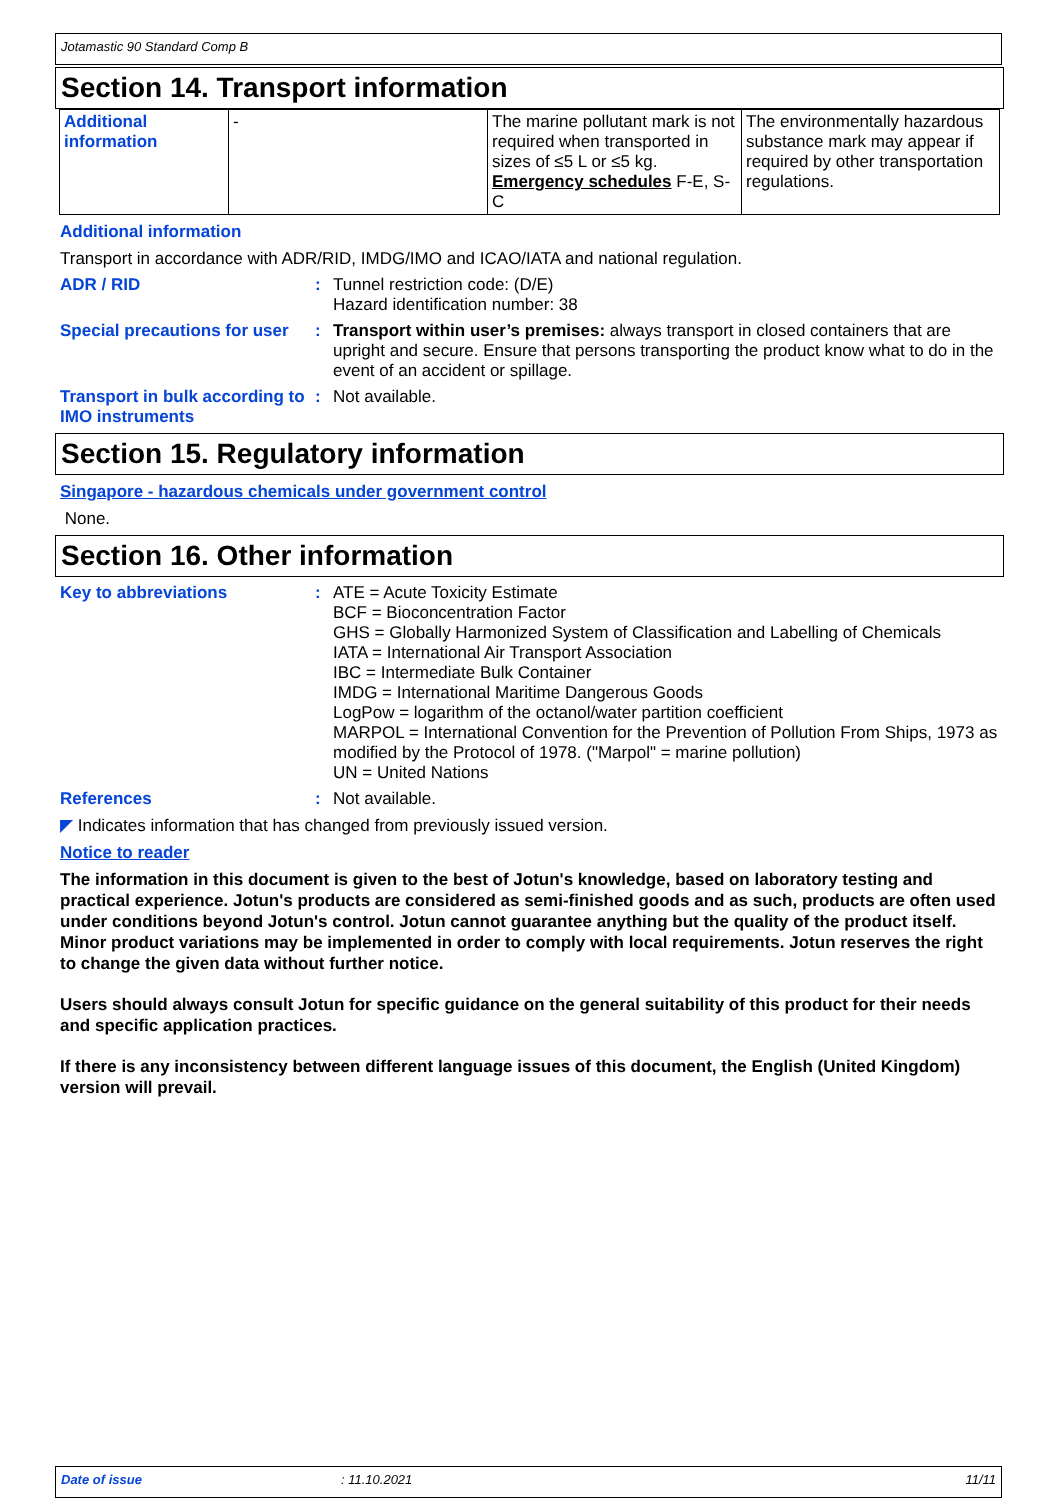Jotamastic 90 Standard Comp B
Section 14. Transport information
| Additional information | - | The marine pollutant mark is not required when transported in sizes of ≤5 L or ≤5 kg. Emergency schedules F-E, S-C | The environmentally hazardous substance mark may appear if required by other transportation regulations. |
Additional information
Transport in accordance with ADR/RID, IMDG/IMO and ICAO/IATA and national regulation.
ADR / RID : Tunnel restriction code: (D/E)
Hazard identification number: 38
Special precautions for user
: Transport within user’s premises: always transport in closed containers that are upright and secure. Ensure that persons transporting the product know what to do in the event of an accident or spillage.
Transport in bulk according to IMO instruments
: Not available.
Section 15. Regulatory information
Singapore - hazardous chemicals under government control
None.
Section 16. Other information
Key to abbreviations : ATE = Acute Toxicity Estimate
BCF = Bioconcentration Factor
GHS = Globally Harmonized System of Classification and Labelling of Chemicals
IATA = International Air Transport Association
IBC = Intermediate Bulk Container
IMDG = International Maritime Dangerous Goods
LogPow = logarithm of the octanol/water partition coefficient
MARPOL = International Convention for the Prevention of Pollution From Ships, 1973 as modified by the Protocol of 1978. ("Marpol" = marine pollution)
UN = United Nations
References : Not available.
◤ Indicates information that has changed from previously issued version.
Notice to reader
The information in this document is given to the best of Jotun's knowledge, based on laboratory testing and practical experience. Jotun's products are considered as semi-finished goods and as such, products are often used under conditions beyond Jotun's control. Jotun cannot guarantee anything but the quality of the product itself. Minor product variations may be implemented in order to comply with local requirements. Jotun reserves the right to change the given data without further notice.
Users should always consult Jotun for specific guidance on the general suitability of this product for their needs and specific application practices.
If there is any inconsistency between different language issues of this document, the English (United Kingdom) version will prevail.
Date of issue: 11.10.2021 11/11